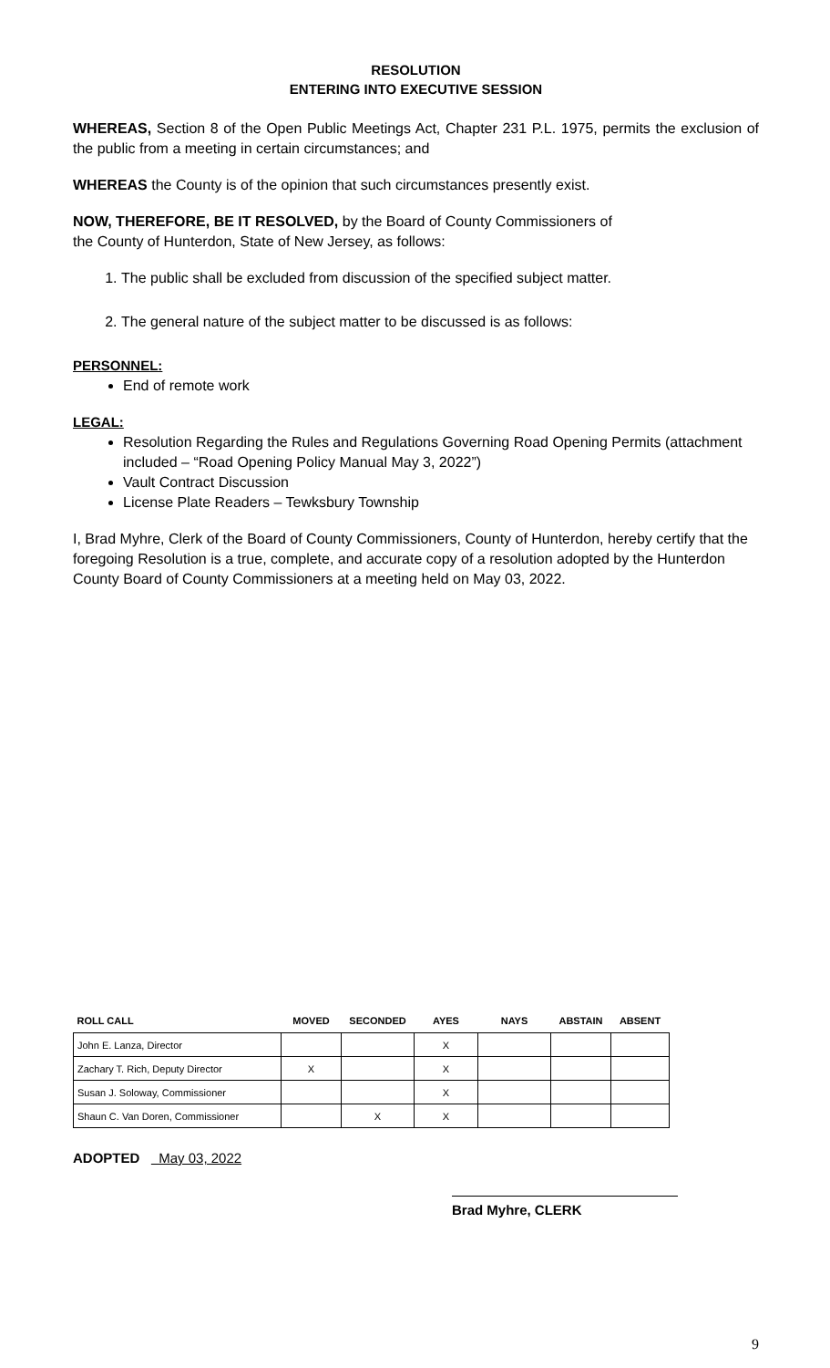RESOLUTION
ENTERING INTO EXECUTIVE SESSION
WHEREAS, Section 8 of the Open Public Meetings Act, Chapter 231 P.L. 1975, permits the exclusion of the public from a meeting in certain circumstances; and
WHEREAS the County is of the opinion that such circumstances presently exist.
NOW, THEREFORE, BE IT RESOLVED, by the Board of County Commissioners of
the County of Hunterdon, State of New Jersey, as follows:
1. The public shall be excluded from discussion of the specified subject matter.
2. The general nature of the subject matter to be discussed is as follows:
PERSONNEL:
End of remote work
LEGAL:
Resolution Regarding the Rules and Regulations Governing Road Opening Permits (attachment included – “Road Opening Policy Manual May 3, 2022”)
Vault Contract Discussion
License Plate Readers – Tewksbury Township
I, Brad Myhre, Clerk of the Board of County Commissioners, County of Hunterdon, hereby certify that the foregoing Resolution is a true, complete, and accurate copy of a resolution adopted by the Hunterdon County Board of County Commissioners at a meeting held on May 03, 2022.
| ROLL CALL | MOVED | SECONDED | AYES | NAYS | ABSTAIN | ABSENT |
| --- | --- | --- | --- | --- | --- | --- |
| John E. Lanza, Director | | | X | | | |
| Zachary T. Rich, Deputy Director | X | | X | | | |
| Susan J. Soloway, Commissioner | | | X | | | |
| Shaun C. Van Doren, Commissioner | | X | X | | | |
ADOPTED May 03, 2022
Brad Myhre, CLERK
9